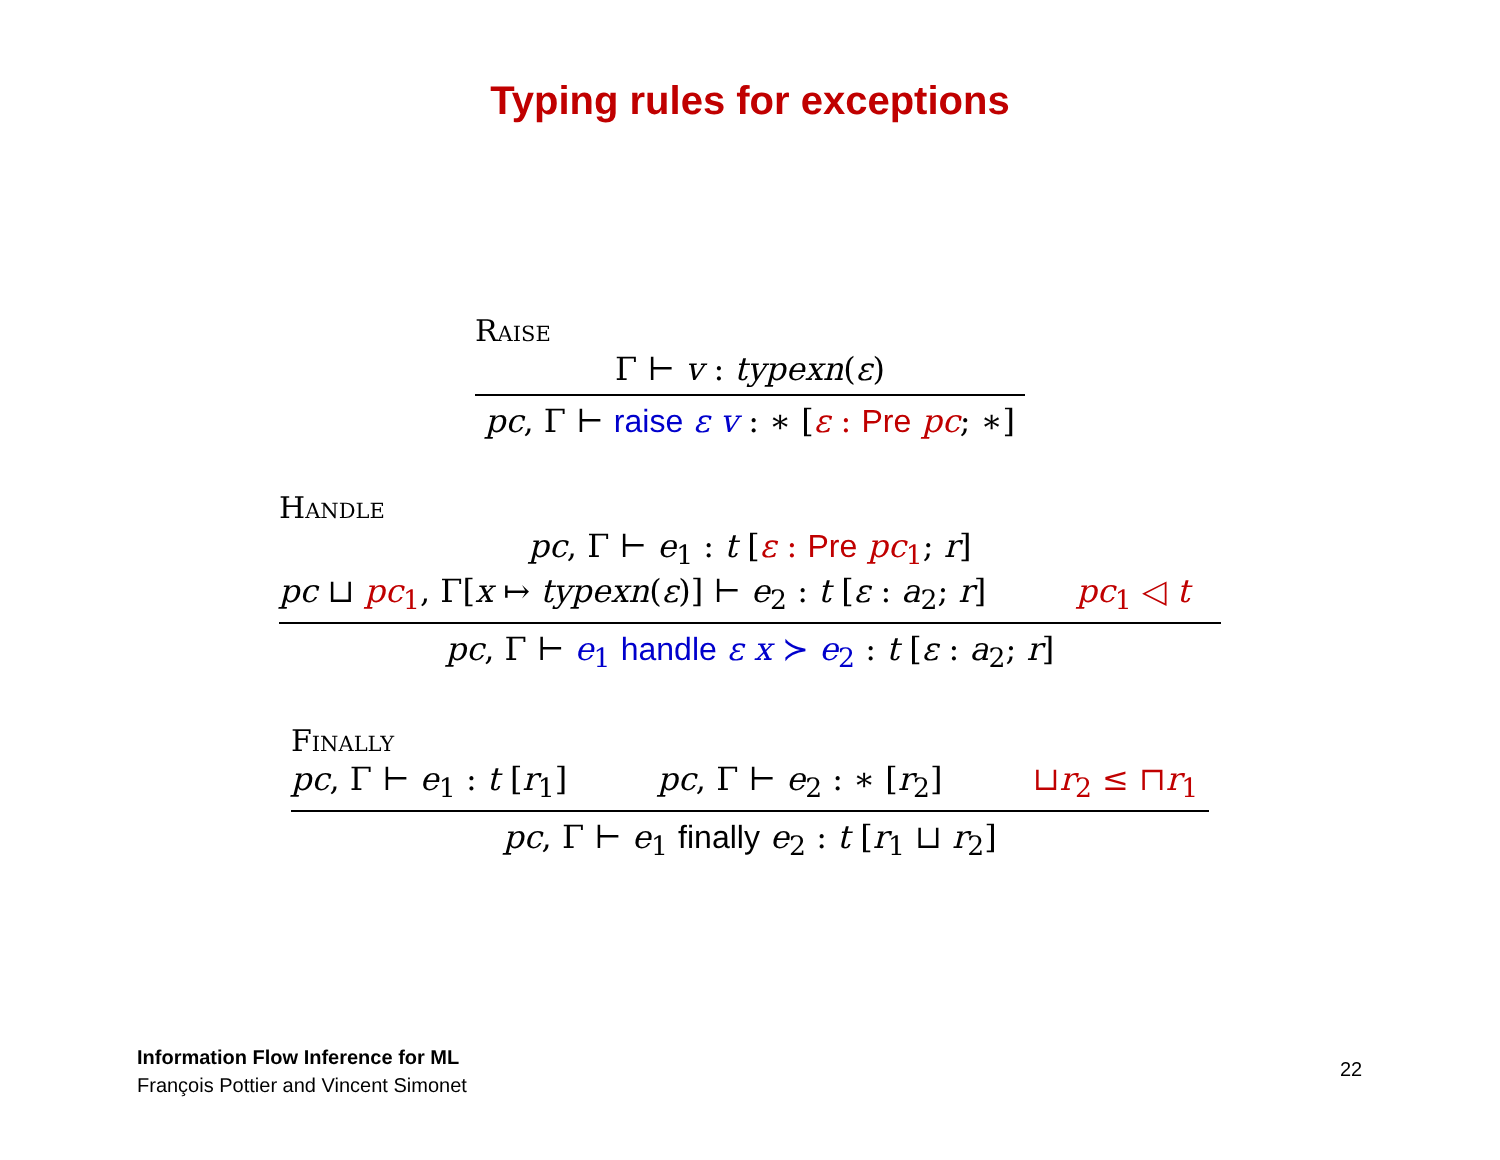Typing rules for exceptions
Raise
Γ ⊢ v : typexn(ε)
pc, Γ ⊢ raise ε v : ∗ [ε : Pre pc; ∗]
Handle
pc, Γ ⊢ e<sub>1</sub> : t [ε : Pre pc<sub>1</sub>; r]
pc ⊔ pc<sub>1</sub>, Γ[x ↦ typexn(ε)] ⊢ e<sub>2</sub> : t [ε : a<sub>2</sub>; r] pc<sub>1</sub> ◁ t
pc, Γ ⊢ e<sub>1</sub> handle ε x ≻ e<sub>2</sub> : t [ε : a<sub>2</sub>; r]
Finally
pc, Γ ⊢ e<sub>1</sub> : t [r<sub>1</sub>] pc, Γ ⊢ e<sub>2</sub> : ∗ [r<sub>2</sub>] ⊔r<sub>2</sub> ≤ ⊓r<sub>1</sub>
pc, Γ ⊢ e<sub>1</sub> finally e<sub>2</sub> : t [r<sub>1</sub> ⊔ r<sub>2</sub>]
Information Flow Inference for ML
François Pottier and Vincent Simonet
22